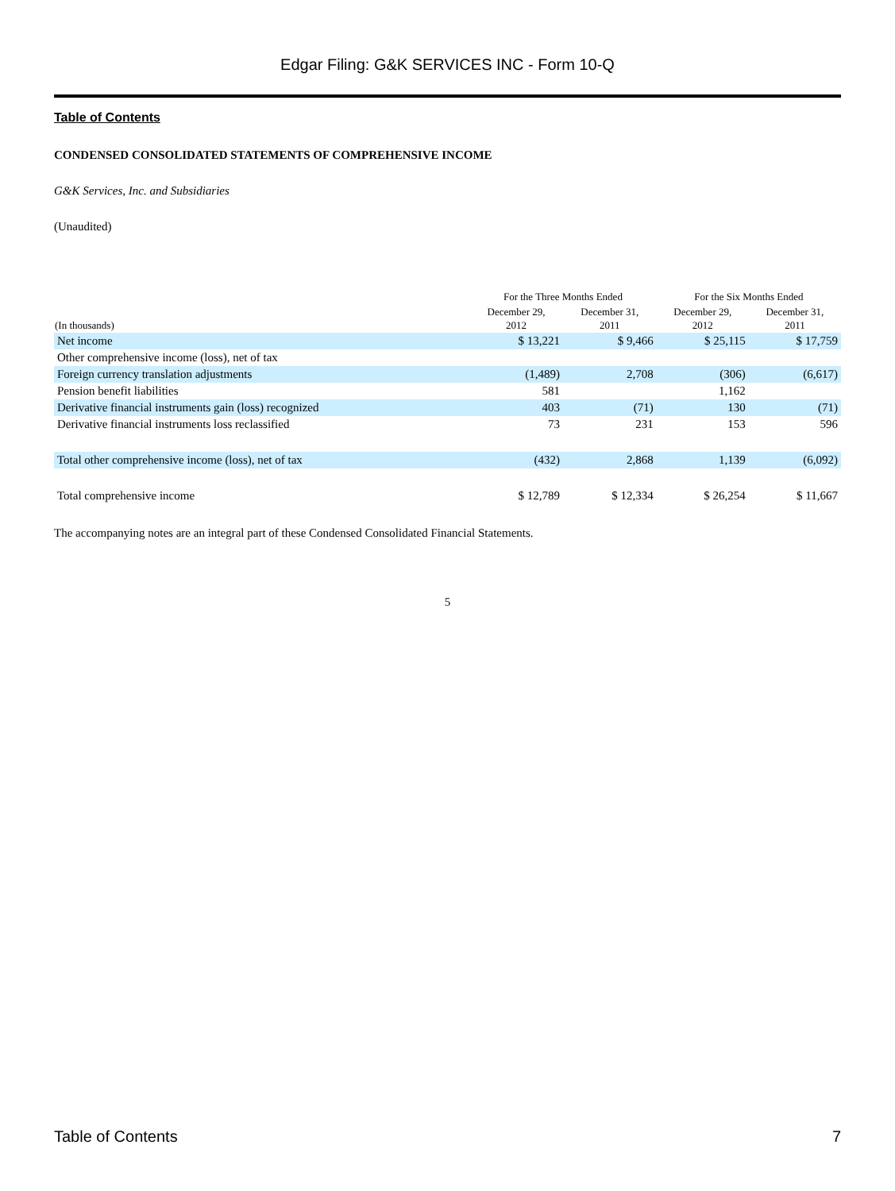Edgar Filing: G&K SERVICES INC - Form 10-Q
Table of Contents
CONDENSED CONSOLIDATED STATEMENTS OF COMPREHENSIVE INCOME
G&K Services, Inc. and Subsidiaries
(Unaudited)
| | For the Three Months Ended | | For the Six Months Ended | |
| --- | --- | --- | --- | --- |
| (In thousands) | December 29, 2012 | December 31, 2011 | December 29, 2012 | December 31, 2011 |
| Net income | $ 13,221 | $ 9,466 | $ 25,115 | $ 17,759 |
| Other comprehensive income (loss), net of tax | | | | |
| Foreign currency translation adjustments | (1,489) | 2,708 | (306) | (6,617) |
| Pension benefit liabilities | 581 | | 1,162 | |
| Derivative financial instruments gain (loss) recognized | 403 | (71) | 130 | (71) |
| Derivative financial instruments loss reclassified | 73 | 231 | 153 | 596 |
| Total other comprehensive income (loss), net of tax | (432) | 2,868 | 1,139 | (6,092) |
| Total comprehensive income | $ 12,789 | $ 12,334 | $ 26,254 | $ 11,667 |
The accompanying notes are an integral part of these Condensed Consolidated Financial Statements.
5
Table of Contents 7